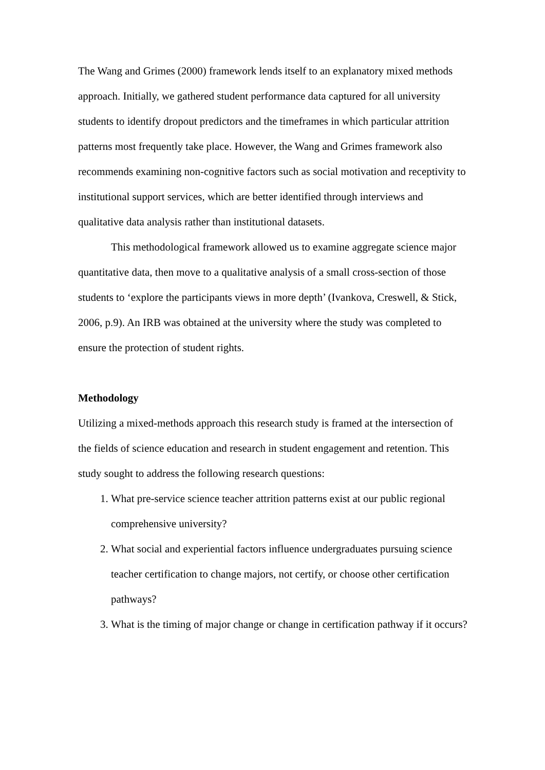The Wang and Grimes (2000) framework lends itself to an explanatory mixed methods approach. Initially, we gathered student performance data captured for all university students to identify dropout predictors and the timeframes in which particular attrition patterns most frequently take place. However, the Wang and Grimes framework also recommends examining non-cognitive factors such as social motivation and receptivity to institutional support services, which are better identified through interviews and qualitative data analysis rather than institutional datasets.
This methodological framework allowed us to examine aggregate science major quantitative data, then move to a qualitative analysis of a small cross-section of those students to ‘explore the participants views in more depth’ (Ivankova, Creswell, & Stick, 2006, p.9). An IRB was obtained at the university where the study was completed to ensure the protection of student rights.
Methodology
Utilizing a mixed-methods approach this research study is framed at the intersection of the fields of science education and research in student engagement and retention. This study sought to address the following research questions:
1. What pre-service science teacher attrition patterns exist at our public regional comprehensive university?
2. What social and experiential factors influence undergraduates pursuing science teacher certification to change majors, not certify, or choose other certification pathways?
3. What is the timing of major change or change in certification pathway if it occurs?